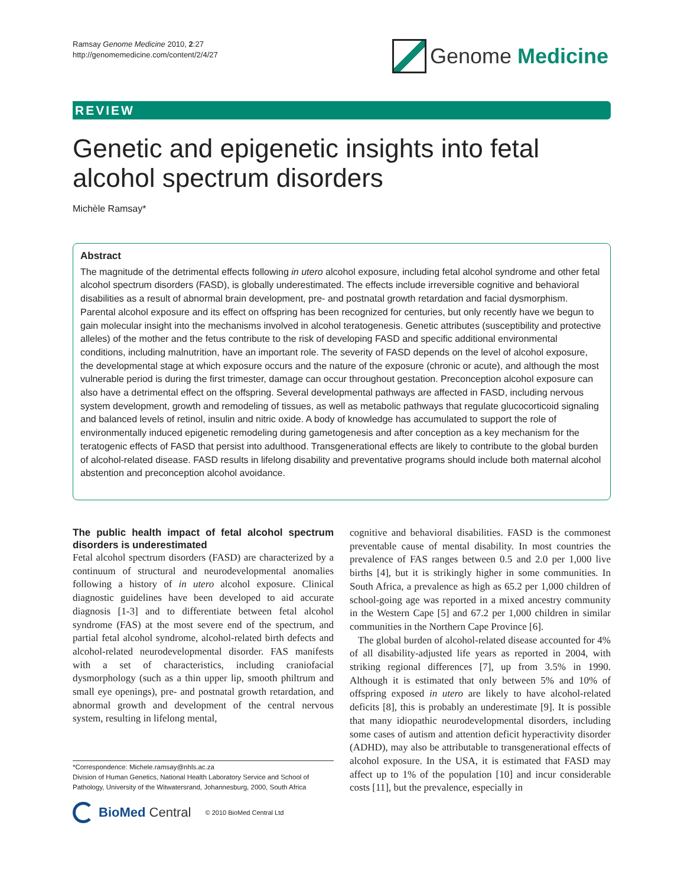Ramsay Genome Medicine 2010, 2:27
http://genomemedicine.com/content/2/4/27
Genome Medicine
REVIEW
Genetic and epigenetic insights into fetal alcohol spectrum disorders
Michèle Ramsay*
Abstract
The magnitude of the detrimental effects following in utero alcohol exposure, including fetal alcohol syndrome and other fetal alcohol spectrum disorders (FASD), is globally underestimated. The effects include irreversible cognitive and behavioral disabilities as a result of abnormal brain development, pre- and postnatal growth retardation and facial dysmorphism. Parental alcohol exposure and its effect on offspring has been recognized for centuries, but only recently have we begun to gain molecular insight into the mechanisms involved in alcohol teratogenesis. Genetic attributes (susceptibility and protective alleles) of the mother and the fetus contribute to the risk of developing FASD and specific additional environmental conditions, including malnutrition, have an important role. The severity of FASD depends on the level of alcohol exposure, the developmental stage at which exposure occurs and the nature of the exposure (chronic or acute), and although the most vulnerable period is during the first trimester, damage can occur throughout gestation. Preconception alcohol exposure can also have a detrimental effect on the offspring. Several developmental pathways are affected in FASD, including nervous system development, growth and remodeling of tissues, as well as metabolic pathways that regulate glucocorticoid signaling and balanced levels of retinol, insulin and nitric oxide. A body of knowledge has accumulated to support the role of environmentally induced epigenetic remodeling during gametogenesis and after conception as a key mechanism for the teratogenic effects of FASD that persist into adulthood. Transgenerational effects are likely to contribute to the global burden of alcohol-related disease. FASD results in lifelong disability and preventative programs should include both maternal alcohol abstention and preconception alcohol avoidance.
The public health impact of fetal alcohol spectrum disorders is underestimated
Fetal alcohol spectrum disorders (FASD) are characterized by a continuum of structural and neurodevelopmental anomalies following a history of in utero alcohol exposure. Clinical diagnostic guidelines have been developed to aid accurate diagnosis [1-3] and to differentiate between fetal alcohol syndrome (FAS) at the most severe end of the spectrum, and partial fetal alcohol syndrome, alcohol-related birth defects and alcohol-related neurodevelopmental disorder. FAS manifests with a set of characteristics, including craniofacial dysmorphology (such as a thin upper lip, smooth philtrum and small eye openings), pre- and postnatal growth retardation, and abnormal growth and development of the central nervous system, resulting in lifelong mental,
cognitive and behavioral disabilities. FASD is the commonest preventable cause of mental disability. In most countries the prevalence of FAS ranges between 0.5 and 2.0 per 1,000 live births [4], but it is strikingly higher in some communities. In South Africa, a prevalence as high as 65.2 per 1,000 children of school-going age was reported in a mixed ancestry community in the Western Cape [5] and 67.2 per 1,000 children in similar communities in the Northern Cape Province [6].
The global burden of alcohol-related disease accounted for 4% of all disability-adjusted life years as reported in 2004, with striking regional differences [7], up from 3.5% in 1990. Although it is estimated that only between 5% and 10% of offspring exposed in utero are likely to have alcohol-related deficits [8], this is probably an underestimate [9]. It is possible that many idiopathic neurodevelopmental disorders, including some cases of autism and attention deficit hyperactivity disorder (ADHD), may also be attributable to transgenerational effects of alcohol exposure. In the USA, it is estimated that FASD may affect up to 1% of the population [10] and incur considerable costs [11], but the prevalence, especially in
*Correspondence: Michele.ramsay@nhls.ac.za
Division of Human Genetics, National Health Laboratory Service and School of Pathology, University of the Witwatersrand, Johannesburg, 2000, South Africa
BioMed Central © 2010 BioMed Central Ltd